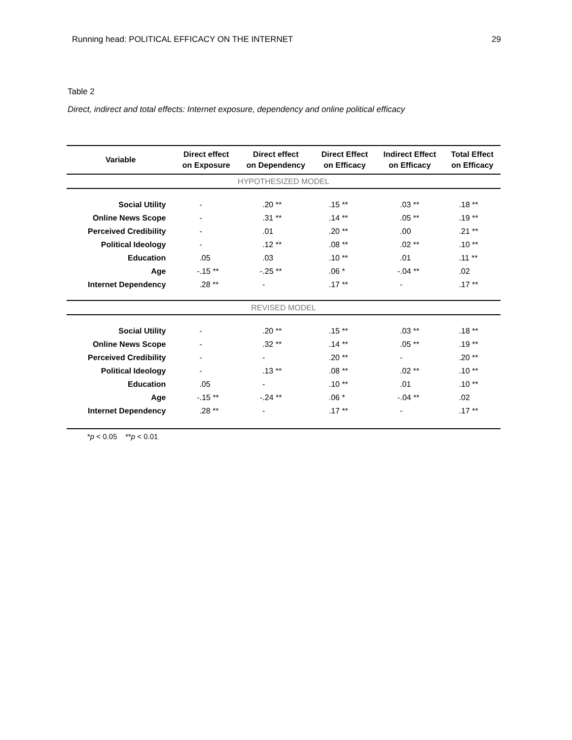Running head: POLITICAL EFFICACY ON THE INTERNET 29
Table 2
Direct, indirect and total effects: Internet exposure, dependency and online political efficacy
| Variable | Direct effect on Exposure | Direct effect on Dependency | Direct Effect on Efficacy | Indirect Effect on Efficacy | Total Effect on Efficacy |
| --- | --- | --- | --- | --- | --- |
| HYPOTHESIZED MODEL | | | | | |
| Social Utility | - | .20 ** | .15 ** | .03 ** | .18 ** |
| Online News Scope | - | .31 ** | .14 ** | .05 ** | .19 ** |
| Perceived Credibility | - | .01 | .20 ** | .00 | .21 ** |
| Political Ideology | - | .12 ** | .08 ** | .02 ** | .10 ** |
| Education | .05 | .03 | .10 ** | .01 | .11 ** |
| Age | -.15 ** | -.25 ** | .06 * | -.04 ** | .02 |
| Internet Dependency | .28 ** | - | .17 ** | - | .17 ** |
| REVISED MODEL | | | | | |
| Social Utility | - | .20 ** | .15 ** | .03 ** | .18 ** |
| Online News Scope | - | .32 ** | .14 ** | .05 ** | .19 ** |
| Perceived Credibility | - | - | .20 ** | - | .20 ** |
| Political Ideology | - | .13 ** | .08 ** | .02 ** | .10 ** |
| Education | .05 | - | .10 ** | .01 | .10 ** |
| Age | -.15 ** | -.24 ** | .06 * | -.04 ** | .02 |
| Internet Dependency | .28 ** | - | .17 ** | - | .17 ** |
*p < 0.05 **p < 0.01